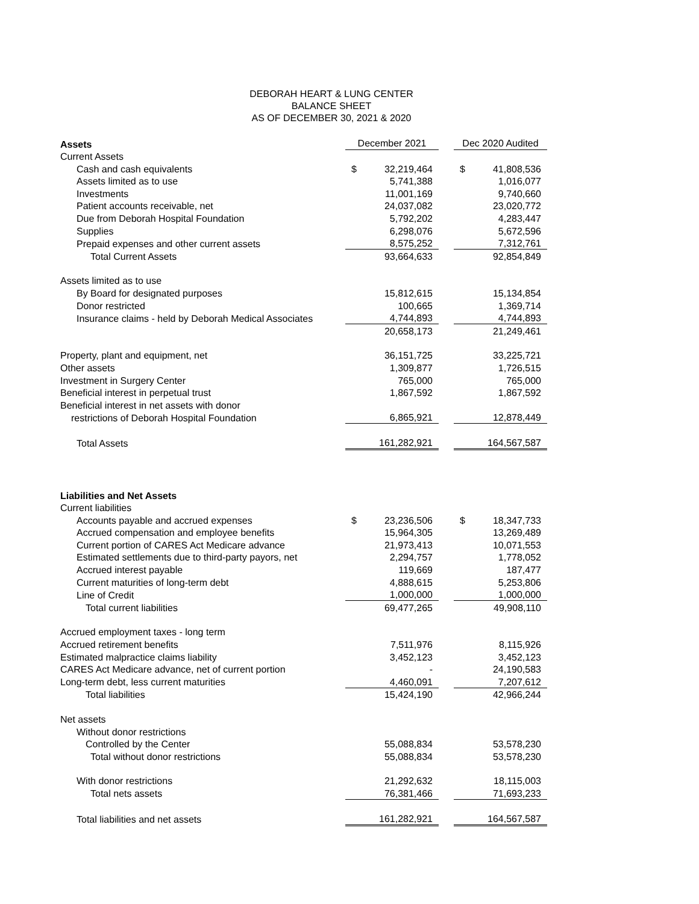DEBORAH HEART & LUNG CENTER
BALANCE SHEET
AS OF DECEMBER 30, 2021 & 2020
| Assets | December 2021 | | | Dec 2020 Audited | |
| Current Assets | | | | | |
| Cash and cash equivalents | $ | 32,219,464 | | $ | 41,808,536 |
| Assets limited as to use | | 5,741,388 | | | 1,016,077 |
| Investments | | 11,001,169 | | | 9,740,660 |
| Patient accounts receivable, net | | 24,037,082 | | | 23,020,772 |
| Due from Deborah Hospital Foundation | | 5,792,202 | | | 4,283,447 |
| Supplies | | 6,298,076 | | | 5,672,596 |
| Prepaid expenses and other current assets | | 8,575,252 | | | 7,312,761 |
| Total Current Assets | | 93,664,633 | | | 92,854,849 |
| Assets limited as to use | | | | | |
| By Board for designated purposes | | 15,812,615 | | | 15,134,854 |
| Donor restricted | | 100,665 | | | 1,369,714 |
| Insurance claims - held by Deborah Medical Associates | | 4,744,893 | | | 4,744,893 |
| | | 20,658,173 | | | 21,249,461 |
| Property, plant and equipment, net | | 36,151,725 | | | 33,225,721 |
| Other assets | | 1,309,877 | | | 1,726,515 |
| Investment in Surgery Center | | 765,000 | | | 765,000 |
| Beneficial interest in perpetual trust | | 1,867,592 | | | 1,867,592 |
| Beneficial interest in net assets with donor | | | | | |
| restrictions of Deborah Hospital Foundation | | 6,865,921 | | | 12,878,449 |
| Total Assets | | 161,282,921 | | | 164,567,587 |
| Liabilities and Net Assets | | | | | |
| Current liabilities | | | | | |
| Accounts payable and accrued expenses | $ | 23,236,506 | | $ | 18,347,733 |
| Accrued compensation and employee benefits | | 15,964,305 | | | 13,269,489 |
| Current portion of CARES Act Medicare advance | | 21,973,413 | | | 10,071,553 |
| Estimated settlements due to third-party payors, net | | 2,294,757 | | | 1,778,052 |
| Accrued interest payable | | 119,669 | | | 187,477 |
| Current maturities of long-term debt | | 4,888,615 | | | 5,253,806 |
| Line of Credit | | 1,000,000 | | | 1,000,000 |
| Total current liabilities | | 69,477,265 | | | 49,908,110 |
| Accrued employment taxes - long term | | | | | |
| Accrued retirement benefits | | 7,511,976 | | | 8,115,926 |
| Estimated malpractice claims liability | | 3,452,123 | | | 3,452,123 |
| CARES Act Medicare advance, net of current portion | | - | | | 24,190,583 |
| Long-term debt, less current maturities | | 4,460,091 | | | 7,207,612 |
| Total liabilities | | 15,424,190 | | | 42,966,244 |
| Net assets | | | | | |
| Without donor restrictions | | | | | |
| Controlled by the Center | | 55,088,834 | | | 53,578,230 |
| Total without donor restrictions | | 55,088,834 | | | 53,578,230 |
| With donor restrictions | | 21,292,632 | | | 18,115,003 |
| Total nets assets | | 76,381,466 | | | 71,693,233 |
| Total liabilities and net assets | | 161,282,921 | | | 164,567,587 |